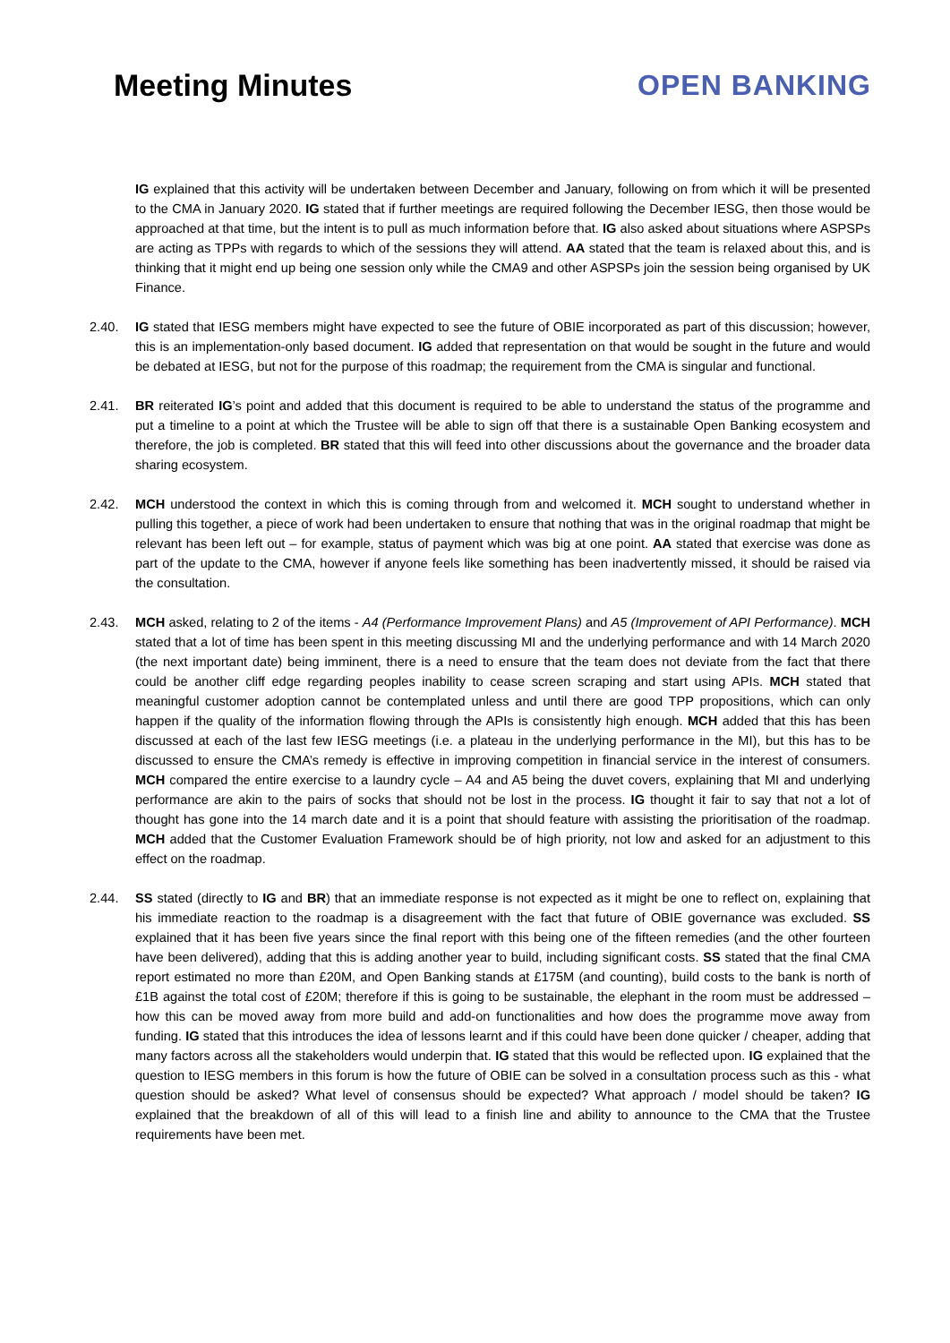Meeting Minutes OPEN BANKING
IG explained that this activity will be undertaken between December and January, following on from which it will be presented to the CMA in January 2020. IG stated that if further meetings are required following the December IESG, then those would be approached at that time, but the intent is to pull as much information before that. IG also asked about situations where ASPSPs are acting as TPPs with regards to which of the sessions they will attend. AA stated that the team is relaxed about this, and is thinking that it might end up being one session only while the CMA9 and other ASPSPs join the session being organised by UK Finance.
2.40. IG stated that IESG members might have expected to see the future of OBIE incorporated as part of this discussion; however, this is an implementation-only based document. IG added that representation on that would be sought in the future and would be debated at IESG, but not for the purpose of this roadmap; the requirement from the CMA is singular and functional.
2.41. BR reiterated IG’s point and added that this document is required to be able to understand the status of the programme and put a timeline to a point at which the Trustee will be able to sign off that there is a sustainable Open Banking ecosystem and therefore, the job is completed. BR stated that this will feed into other discussions about the governance and the broader data sharing ecosystem.
2.42. MCH understood the context in which this is coming through from and welcomed it. MCH sought to understand whether in pulling this together, a piece of work had been undertaken to ensure that nothing that was in the original roadmap that might be relevant has been left out – for example, status of payment which was big at one point. AA stated that exercise was done as part of the update to the CMA, however if anyone feels like something has been inadvertently missed, it should be raised via the consultation.
2.43. MCH asked, relating to 2 of the items - A4 (Performance Improvement Plans) and A5 (Improvement of API Performance). MCH stated that a lot of time has been spent in this meeting discussing MI and the underlying performance and with 14 March 2020 (the next important date) being imminent, there is a need to ensure that the team does not deviate from the fact that there could be another cliff edge regarding peoples inability to cease screen scraping and start using APIs. MCH stated that meaningful customer adoption cannot be contemplated unless and until there are good TPP propositions, which can only happen if the quality of the information flowing through the APIs is consistently high enough. MCH added that this has been discussed at each of the last few IESG meetings (i.e. a plateau in the underlying performance in the MI), but this has to be discussed to ensure the CMA’s remedy is effective in improving competition in financial service in the interest of consumers. MCH compared the entire exercise to a laundry cycle – A4 and A5 being the duvet covers, explaining that MI and underlying performance are akin to the pairs of socks that should not be lost in the process. IG thought it fair to say that not a lot of thought has gone into the 14 march date and it is a point that should feature with assisting the prioritisation of the roadmap. MCH added that the Customer Evaluation Framework should be of high priority, not low and asked for an adjustment to this effect on the roadmap.
2.44. SS stated (directly to IG and BR) that an immediate response is not expected as it might be one to reflect on, explaining that his immediate reaction to the roadmap is a disagreement with the fact that future of OBIE governance was excluded. SS explained that it has been five years since the final report with this being one of the fifteen remedies (and the other fourteen have been delivered), adding that this is adding another year to build, including significant costs. SS stated that the final CMA report estimated no more than £20M, and Open Banking stands at £175M (and counting), build costs to the bank is north of £1B against the total cost of £20M; therefore if this is going to be sustainable, the elephant in the room must be addressed – how this can be moved away from more build and add-on functionalities and how does the programme move away from funding. IG stated that this introduces the idea of lessons learnt and if this could have been done quicker / cheaper, adding that many factors across all the stakeholders would underpin that. IG stated that this would be reflected upon. IG explained that the question to IESG members in this forum is how the future of OBIE can be solved in a consultation process such as this - what question should be asked? What level of consensus should be expected? What approach / model should be taken? IG explained that the breakdown of all of this will lead to a finish line and ability to announce to the CMA that the Trustee requirements have been met.